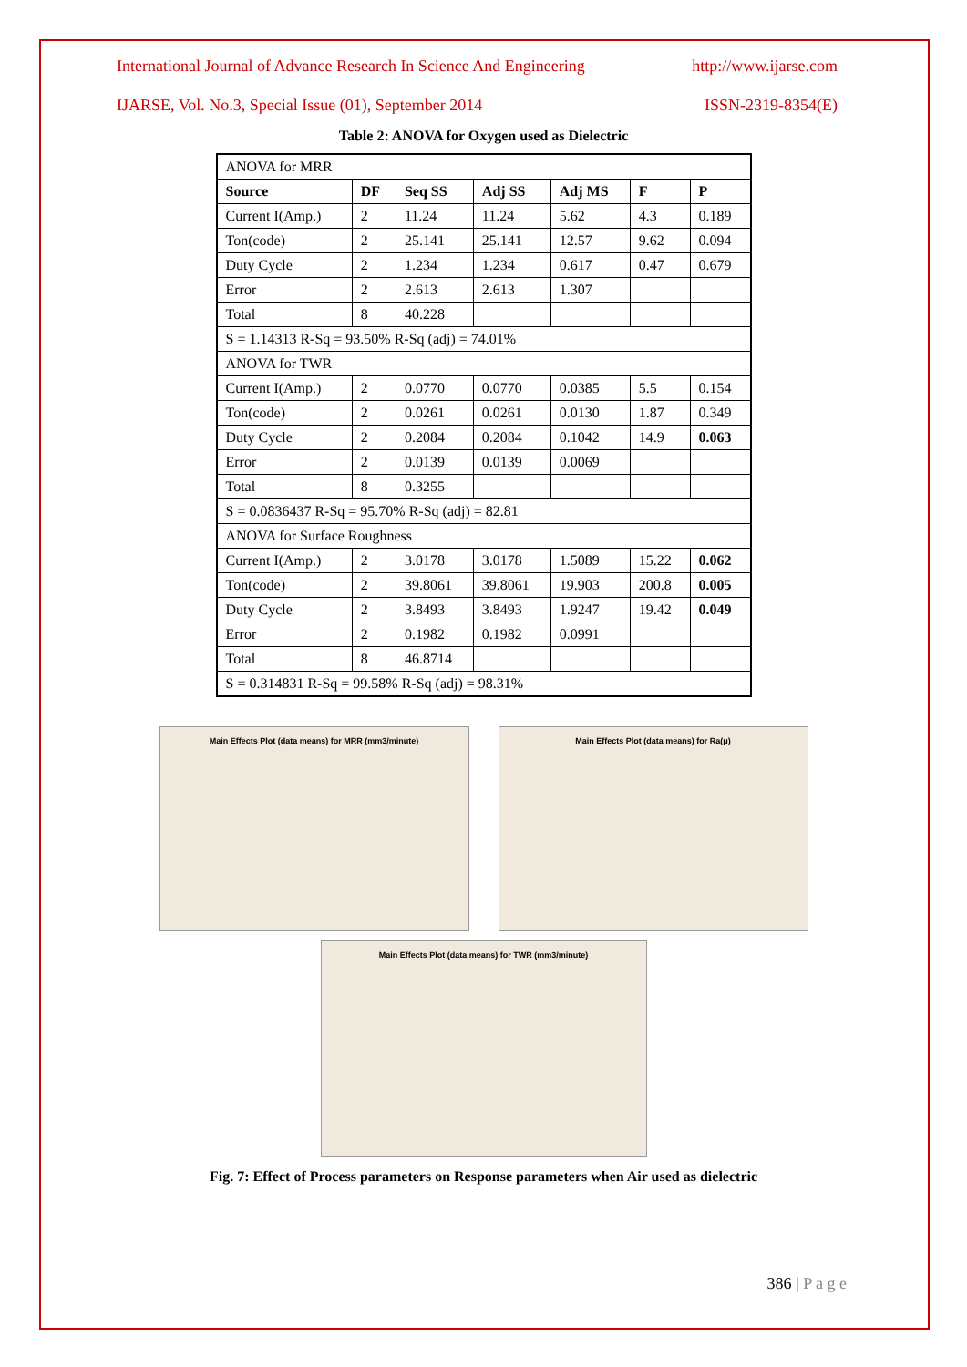International Journal of Advance Research In Science And Engineering http://www.ijarse.com
IJARSE, Vol. No.3, Special Issue (01), September 2014 ISSN-2319-8354(E)
Table 2: ANOVA for Oxygen used as Dielectric
| ANOVA for MRR | | | | | | |
| Source | DF | Seq SS | Adj SS | Adj MS | F | P |
| Current I(Amp.) | 2 | 11.24 | 11.24 | 5.62 | 4.3 | 0.189 |
| Ton(code) | 2 | 25.141 | 25.141 | 12.57 | 9.62 | 0.094 |
| Duty Cycle | 2 | 1.234 | 1.234 | 0.617 | 0.47 | 0.679 |
| Error | 2 | 2.613 | 2.613 | 1.307 | | |
| Total | 8 | 40.228 | | | | |
| S = 1.14313 R-Sq = 93.50% R-Sq (adj) = 74.01% | | | | | | |
| ANOVA for TWR | | | | | | |
| Current I(Amp.) | 2 | 0.0770 | 0.0770 | 0.0385 | 5.5 | 0.154 |
| Ton(code) | 2 | 0.0261 | 0.0261 | 0.0130 | 1.87 | 0.349 |
| Duty Cycle | 2 | 0.2084 | 0.2084 | 0.1042 | 14.9 | 0.063 |
| Error | 2 | 0.0139 | 0.0139 | 0.0069 | | |
| Total | 8 | 0.3255 | | | | |
| S = 0.0836437 R-Sq = 95.70% R-Sq (adj) = 82.81 | | | | | | |
| ANOVA for Surface Roughness | | | | | | |
| Current I(Amp.) | 2 | 3.0178 | 3.0178 | 1.5089 | 15.22 | 0.062 |
| Ton(code) | 2 | 39.8061 | 39.8061 | 19.903 | 200.8 | 0.005 |
| Duty Cycle | 2 | 3.8493 | 3.8493 | 1.9247 | 19.42 | 0.049 |
| Error | 2 | 0.1982 | 0.1982 | 0.0991 | | |
| Total | 8 | 46.8714 | | | | |
| S = 0.314831 R-Sq = 99.58% R-Sq (adj) = 98.31% | | | | | | |
Main Effects Plot (data means) for MRR (mm3/minute) Main Effects Plot (data means) for Ra(μ)
Main Effects Plot (data means) for TWR (mm3/minute)
Fig. 7: Effect of Process parameters on Response parameters when Air used as dielectric
386 | P a g e